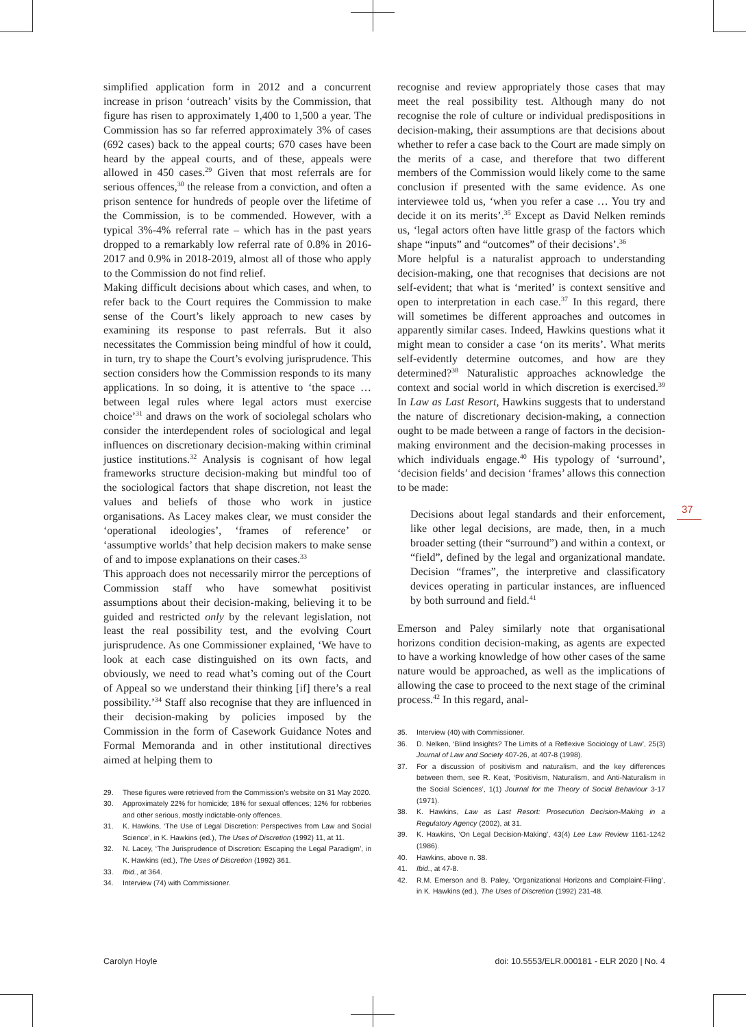simplified application form in 2012 and a concurrent increase in prison ‘outreach’ visits by the Commission, that figure has risen to approximately 1,400 to 1,500 a year. The Commission has so far referred approximately 3% of cases (692 cases) back to the appeal courts; 670 cases have been heard by the appeal courts, and of these, appeals were allowed in 450 cases.<sup>29</sup> Given that most referrals are for serious offences,<sup>30</sup> the release from a conviction, and often a prison sentence for hundreds of people over the lifetime of the Commission, is to be commended. However, with a typical 3%-4% referral rate – which has in the past years dropped to a remarkably low referral rate of 0.8% in 2016-2017 and 0.9% in 2018-2019, almost all of those who apply to the Commission do not find relief.
Making difficult decisions about which cases, and when, to refer back to the Court requires the Commission to make sense of the Court’s likely approach to new cases by examining its response to past referrals. But it also necessitates the Commission being mindful of how it could, in turn, try to shape the Court’s evolving jurisprudence. This section considers how the Commission responds to its many applications. In so doing, it is attentive to ‘the space … between legal rules where legal actors must exercise choice’<sup>31</sup> and draws on the work of sociolegal scholars who consider the interdependent roles of sociological and legal influences on discretionary decision-making within criminal justice institutions.<sup>32</sup> Analysis is cognisant of how legal frameworks structure decision-making but mindful too of the sociological factors that shape discretion, not least the values and beliefs of those who work in justice organisations. As Lacey makes clear, we must consider the ‘operational ideologies’, ‘frames of reference’ or ‘assumptive worlds’ that help decision makers to make sense of and to impose explanations on their cases.<sup>33</sup>
This approach does not necessarily mirror the perceptions of Commission staff who have somewhat positivist assumptions about their decision-making, believing it to be guided and restricted only by the relevant legislation, not least the real possibility test, and the evolving Court jurisprudence. As one Commissioner explained, ‘We have to look at each case distinguished on its own facts, and obviously, we need to read what’s coming out of the Court of Appeal so we understand their thinking [if] there’s a real possibility.’<sup>34</sup> Staff also recognise that they are influenced in their decision-making by policies imposed by the Commission in the form of Casework Guidance Notes and Formal Memoranda and in other institutional directives aimed at helping them to
29. These figures were retrieved from the Commission’s website on 31 May 2020.
30. Approximately 22% for homicide; 18% for sexual offences; 12% for robberies and other serious, mostly indictable-only offences.
31. K. Hawkins, ‘The Use of Legal Discretion: Perspectives from Law and Social Science’, in K. Hawkins (ed.), The Uses of Discretion (1992) 11, at 11.
32. N. Lacey, ‘The Jurisprudence of Discretion: Escaping the Legal Paradigm’, in K. Hawkins (ed.), The Uses of Discretion (1992) 361.
33. Ibid., at 364.
34. Interview (74) with Commissioner.
recognise and review appropriately those cases that may meet the real possibility test. Although many do not recognise the role of culture or individual predispositions in decision-making, their assumptions are that decisions about whether to refer a case back to the Court are made simply on the merits of a case, and therefore that two different members of the Commission would likely come to the same conclusion if presented with the same evidence. As one interviewee told us, ‘when you refer a case … You try and decide it on its merits’.<sup>35</sup> Except as David Nelken reminds us, ‘legal actors often have little grasp of the factors which shape “inputs” and “outcomes” of their decisions’.<sup>36</sup>
More helpful is a naturalist approach to understanding decision-making, one that recognises that decisions are not self-evident; that what is ‘merited’ is context sensitive and open to interpretation in each case.<sup>37</sup> In this regard, there will sometimes be different approaches and outcomes in apparently similar cases. Indeed, Hawkins questions what it might mean to consider a case ‘on its merits’. What merits self-evidently determine outcomes, and how are they determined?<sup>38</sup> Naturalistic approaches acknowledge the context and social world in which discretion is exercised.<sup>39</sup> In Law as Last Resort, Hawkins suggests that to understand the nature of discretionary decision-making, a connection ought to be made between a range of factors in the decision-making environment and the decision-making processes in which individuals engage.<sup>40</sup> His typology of ‘surround’, ‘decision fields’ and decision ‘frames’ allows this connection to be made:
Decisions about legal standards and their enforcement, like other legal decisions, are made, then, in a much broader setting (their “surround”) and within a context, or “field”, defined by the legal and organizational mandate. Decision “frames”, the interpretive and classificatory devices operating in particular instances, are influenced by both surround and field.<sup>41</sup>
Emerson and Paley similarly note that organisational horizons condition decision-making, as agents are expected to have a working knowledge of how other cases of the same nature would be approached, as well as the implications of allowing the case to proceed to the next stage of the criminal process.<sup>42</sup> In this regard, anal-
35. Interview (40) with Commissioner.
36. D. Nelken, ‘Blind Insights? The Limits of a Reflexive Sociology of Law’, 25(3) Journal of Law and Society 407-26, at 407-8 (1998).
37. For a discussion of positivism and naturalism, and the key differences between them, see R. Keat, ‘Positivism, Naturalism, and Anti-Naturalism in the Social Sciences’, 1(1) Journal for the Theory of Social Behaviour 3-17 (1971).
38. K. Hawkins, Law as Last Resort: Prosecution Decision-Making in a Regulatory Agency (2002), at 31.
39. K. Hawkins, ‘On Legal Decision-Making’, 43(4) Lee Law Review 1161-1242 (1986).
40. Hawkins, above n. 38.
41. Ibid., at 47-8.
42. R.M. Emerson and B. Paley, ‘Organizational Horizons and Complaint-Filing’, in K. Hawkins (ed.), The Uses of Discretion (1992) 231-48.
37
Carolyn Hoyle doi: 10.5553/ELR.000181 - ELR 2020 | No. 4